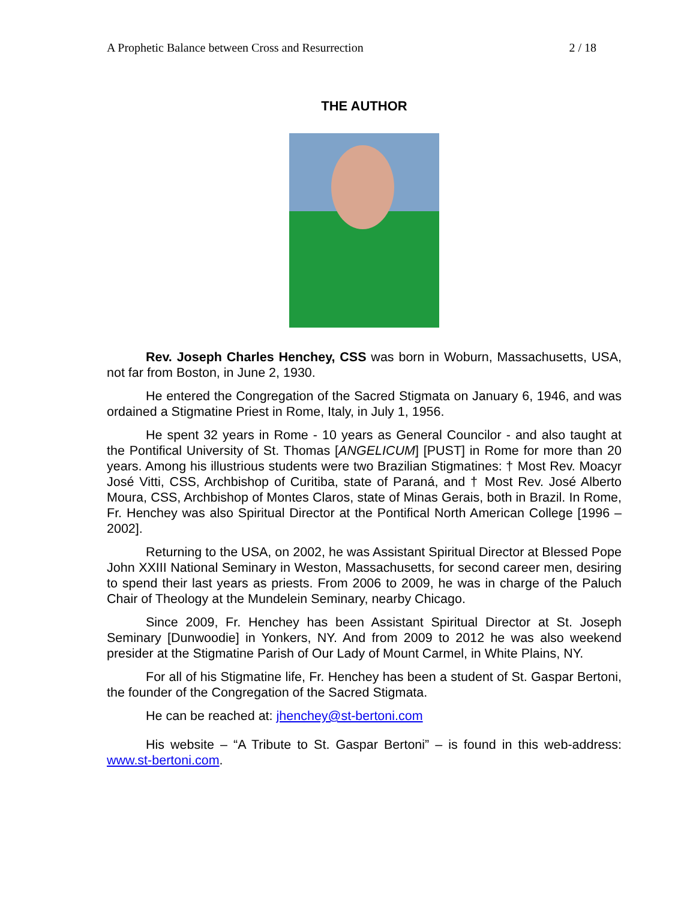A Prophetic Balance between Cross and Resurrection 2 / 18
THE AUTHOR
Rev. Joseph Charles Henchey, CSS was born in Woburn, Massachusetts, USA, not far from Boston, in June 2, 1930.
He entered the Congregation of the Sacred Stigmata on January 6, 1946, and was ordained a Stigmatine Priest in Rome, Italy, in July 1, 1956.
He spent 32 years in Rome - 10 years as General Councilor - and also taught at the Pontifical University of St. Thomas [ANGELICUM] [PUST] in Rome for more than 20 years. Among his illustrious students were two Brazilian Stigmatines: † Most Rev. Moacyr José Vitti, CSS, Archbishop of Curitiba, state of Paraná, and † Most Rev. José Alberto Moura, CSS, Archbishop of Montes Claros, state of Minas Gerais, both in Brazil. In Rome, Fr. Henchey was also Spiritual Director at the Pontifical North American College [1996 – 2002].
Returning to the USA, on 2002, he was Assistant Spiritual Director at Blessed Pope John XXIII National Seminary in Weston, Massachusetts, for second career men, desiring to spend their last years as priests. From 2006 to 2009, he was in charge of the Paluch Chair of Theology at the Mundelein Seminary, nearby Chicago.
Since 2009, Fr. Henchey has been Assistant Spiritual Director at St. Joseph Seminary [Dunwoodie] in Yonkers, NY. And from 2009 to 2012 he was also weekend presider at the Stigmatine Parish of Our Lady of Mount Carmel, in White Plains, NY.
For all of his Stigmatine life, Fr. Henchey has been a student of St. Gaspar Bertoni, the founder of the Congregation of the Sacred Stigmata.
He can be reached at: jhenchey@st-bertoni.com
His website – “A Tribute to St. Gaspar Bertoni” – is found in this web-address: www.st-bertoni.com.